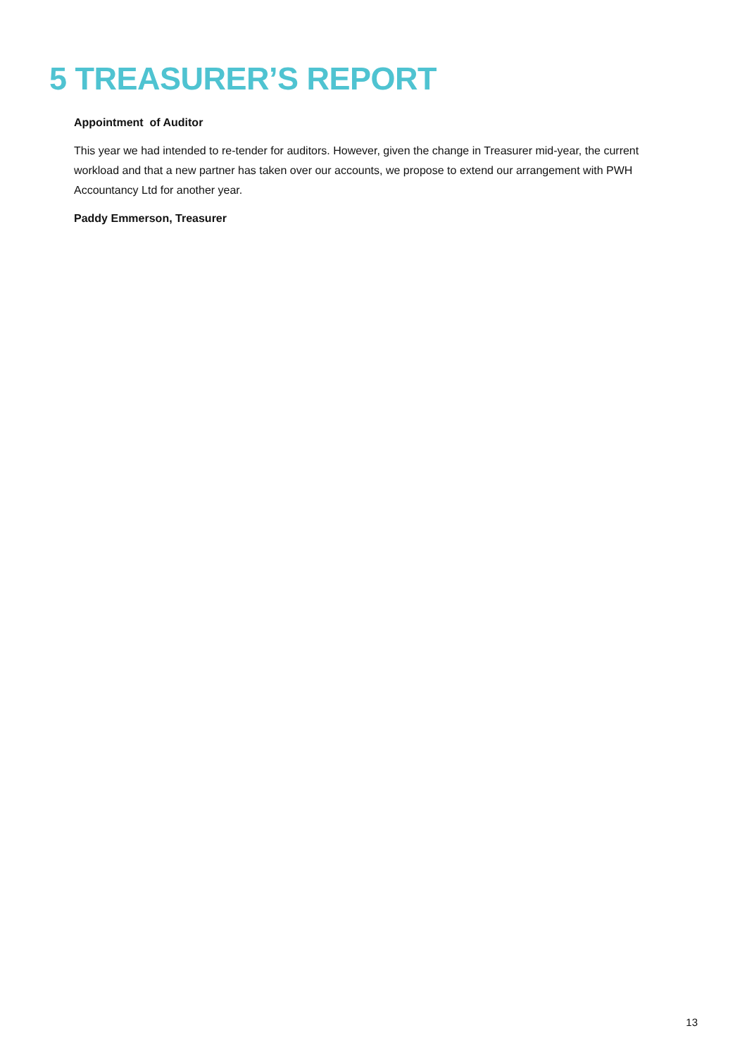5 TREASURER’S REPORT
Appointment of Auditor
This year we had intended to re-tender for auditors. However, given the change in Treasurer mid-year, the current workload and that a new partner has taken over our accounts, we propose to extend our arrangement with PWH Accountancy Ltd for another year.
Paddy Emmerson, Treasurer
13